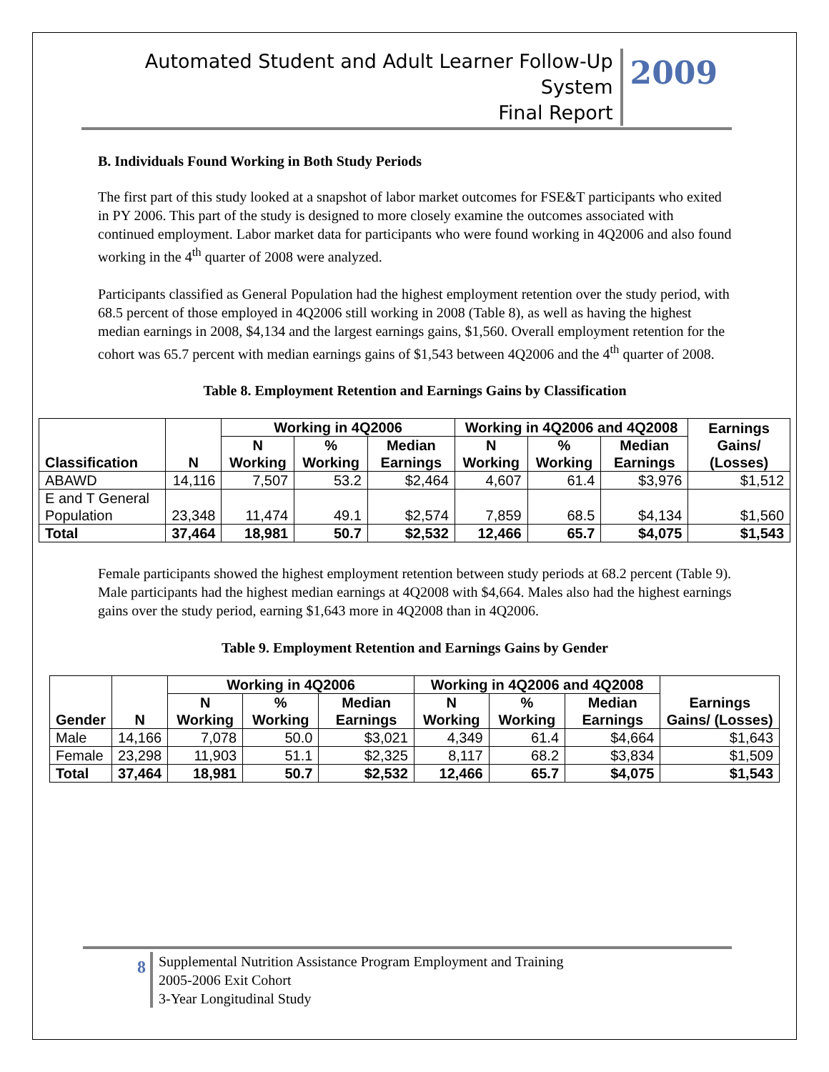Automated Student and Adult Learner Follow-Up System
Final Report
2009
B. Individuals Found Working in Both Study Periods
The first part of this study looked at a snapshot of labor market outcomes for FSE&T participants who exited in PY 2006. This part of the study is designed to more closely examine the outcomes associated with continued employment. Labor market data for participants who were found working in 4Q2006 and also found working in the 4<sup>th</sup> quarter of 2008 were analyzed.
Participants classified as General Population had the highest employment retention over the study period, with 68.5 percent of those employed in 4Q2006 still working in 2008 (Table 8), as well as having the highest median earnings in 2008, $4,134 and the largest earnings gains, $1,560. Overall employment retention for the cohort was 65.7 percent with median earnings gains of $1,543 between 4Q2006 and the 4<sup>th</sup> quarter of 2008.
Table 8. Employment Retention and Earnings Gains by Classification
| Classification | N | Working in 4Q2006 | | | Working in 4Q2006 and 4Q2008 | | | Earnings Gains/ (Losses) |
| --- | --- | --- | --- | --- | --- | --- | --- | --- |
| | | N Working | % Working | Median Earnings | N Working | % Working | Median Earnings | |
| ABAWD | 14,116 | 7,507 | 53.2 | $2,464 | 4,607 | 61.4 | $3,976 | $1,512 |
| E and T General Population | 23,348 | 11,474 | 49.1 | $2,574 | 7,859 | 68.5 | $4,134 | $1,560 |
| Total | 37,464 | 18,981 | 50.7 | $2,532 | 12,466 | 65.7 | $4,075 | $1,543 |
Female participants showed the highest employment retention between study periods at 68.2 percent (Table 9). Male participants had the highest median earnings at 4Q2008 with $4,664. Males also had the highest earnings gains over the study period, earning $1,643 more in 4Q2008 than in 4Q2006.
Table 9. Employment Retention and Earnings Gains by Gender
| Gender | N | Working in 4Q2006 | | | Working in 4Q2006 and 4Q2008 | | | Earnings Gains/ (Losses) |
| --- | --- | --- | --- | --- | --- | --- | --- | --- |
| | | N Working | % Working | Median Earnings | N Working | % Working | Median Earnings | |
| Male | 14,166 | 7,078 | 50.0 | $3,021 | 4,349 | 61.4 | $4,664 | $1,643 |
| Female | 23,298 | 11,903 | 51.1 | $2,325 | 8,117 | 68.2 | $3,834 | $1,509 |
| Total | 37,464 | 18,981 | 50.7 | $2,532 | 12,466 | 65.7 | $4,075 | $1,543 |
8
Supplemental Nutrition Assistance Program Employment and Training
2005-2006 Exit Cohort
3-Year Longitudinal Study